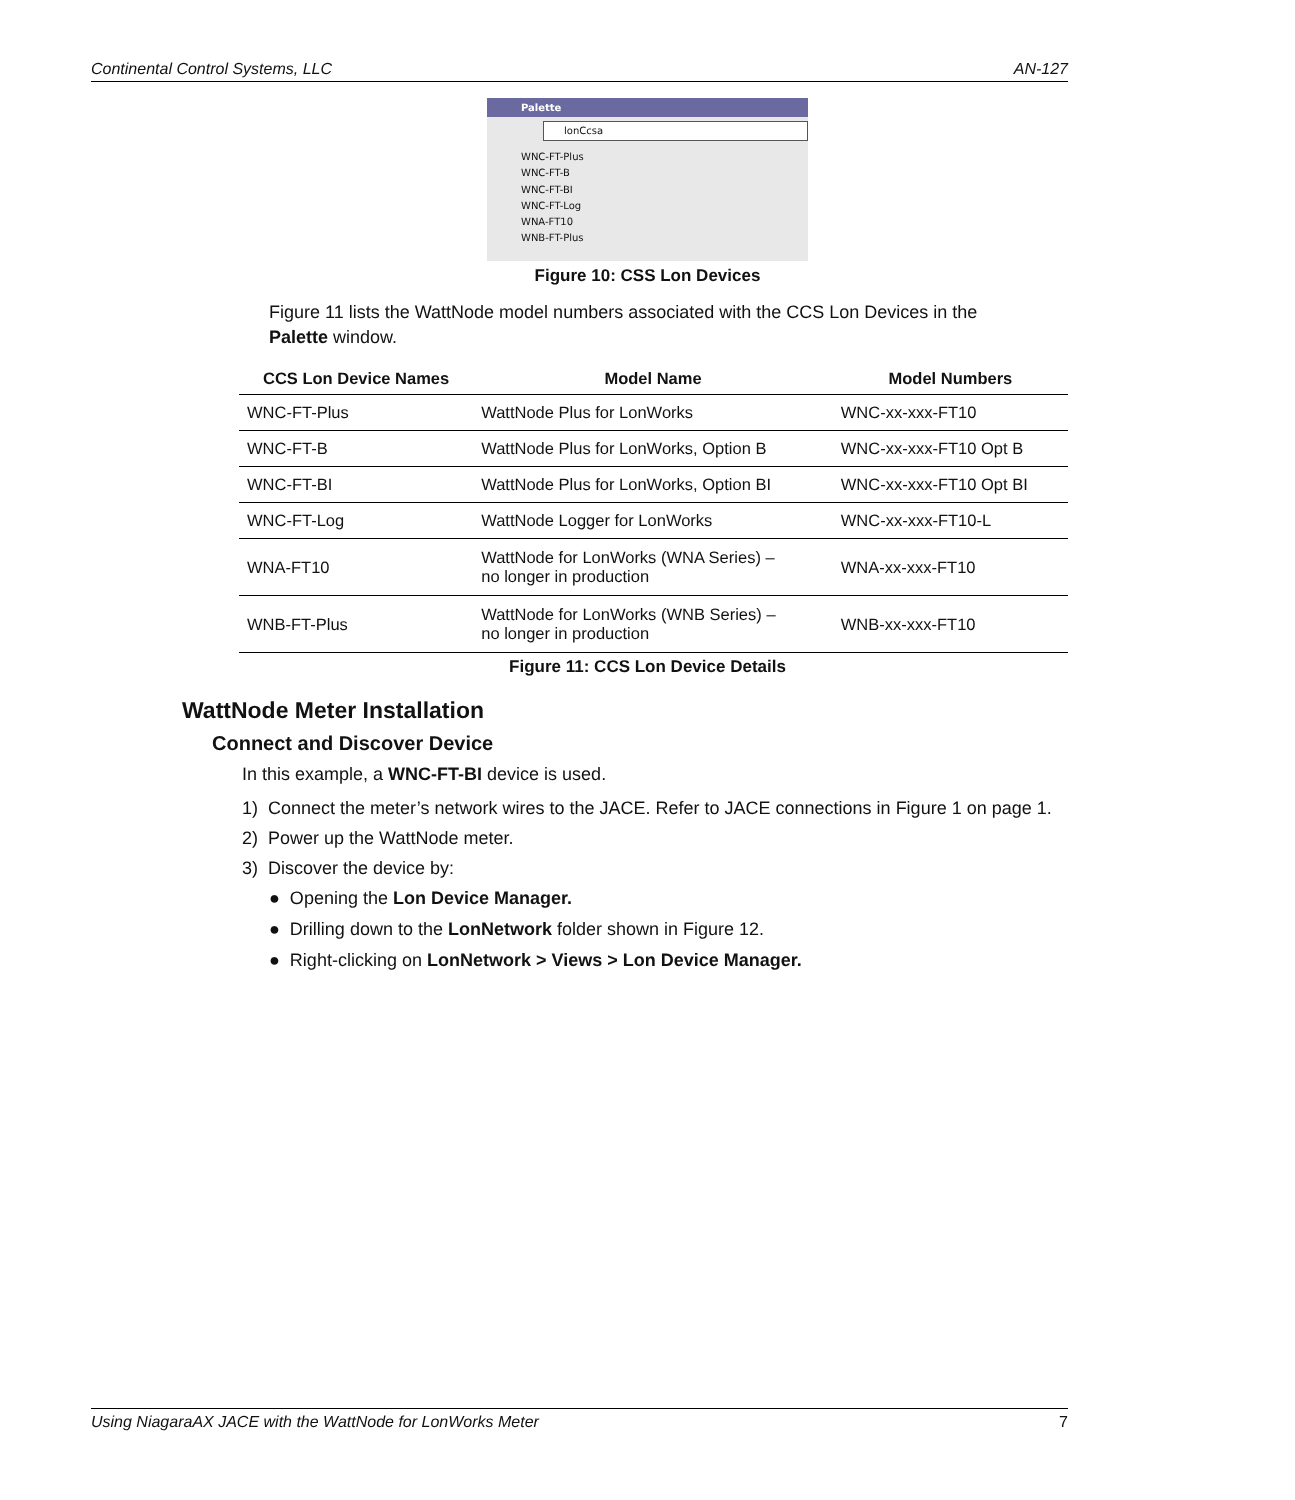Continental Control Systems, LLC AN-127
Palette
lonCcsa
WNC-FT-Plus
WNC-FT-B
WNC-FT-BI
WNC-FT-Log
WNA-FT10
WNB-FT-Plus
Figure 10: CSS Lon Devices
Figure 11 lists the WattNode model numbers associated with the CCS Lon Devices in the Palette window.
| CCS Lon Device Names | Model Name | Model Numbers |
| --- | --- | --- |
| WNC-FT-Plus | WattNode Plus for LonWorks | WNC-xx-xxx-FT10 |
| WNC-FT-B | WattNode Plus for LonWorks, Option B | WNC-xx-xxx-FT10 Opt B |
| WNC-FT-BI | WattNode Plus for LonWorks, Option BI | WNC-xx-xxx-FT10 Opt BI |
| WNC-FT-Log | WattNode Logger for LonWorks | WNC-xx-xxx-FT10-L |
| WNA-FT10 | WattNode for LonWorks (WNA Series) – no longer in production | WNA-xx-xxx-FT10 |
| WNB-FT-Plus | WattNode for LonWorks (WNB Series) – no longer in production | WNB-xx-xxx-FT10 |
Figure 11: CCS Lon Device Details
WattNode Meter Installation
Connect and Discover Device
In this example, a WNC-FT-BI device is used.
1) Connect the meter’s network wires to the JACE. Refer to JACE connections in Figure 1 on page 1.
2) Power up the WattNode meter.
3) Discover the device by:
● Opening the Lon Device Manager.
● Drilling down to the LonNetwork folder shown in Figure 12.
● Right-clicking on LonNetwork > Views > Lon Device Manager.
Using NiagaraAX JACE with the WattNode for LonWorks Meter 7